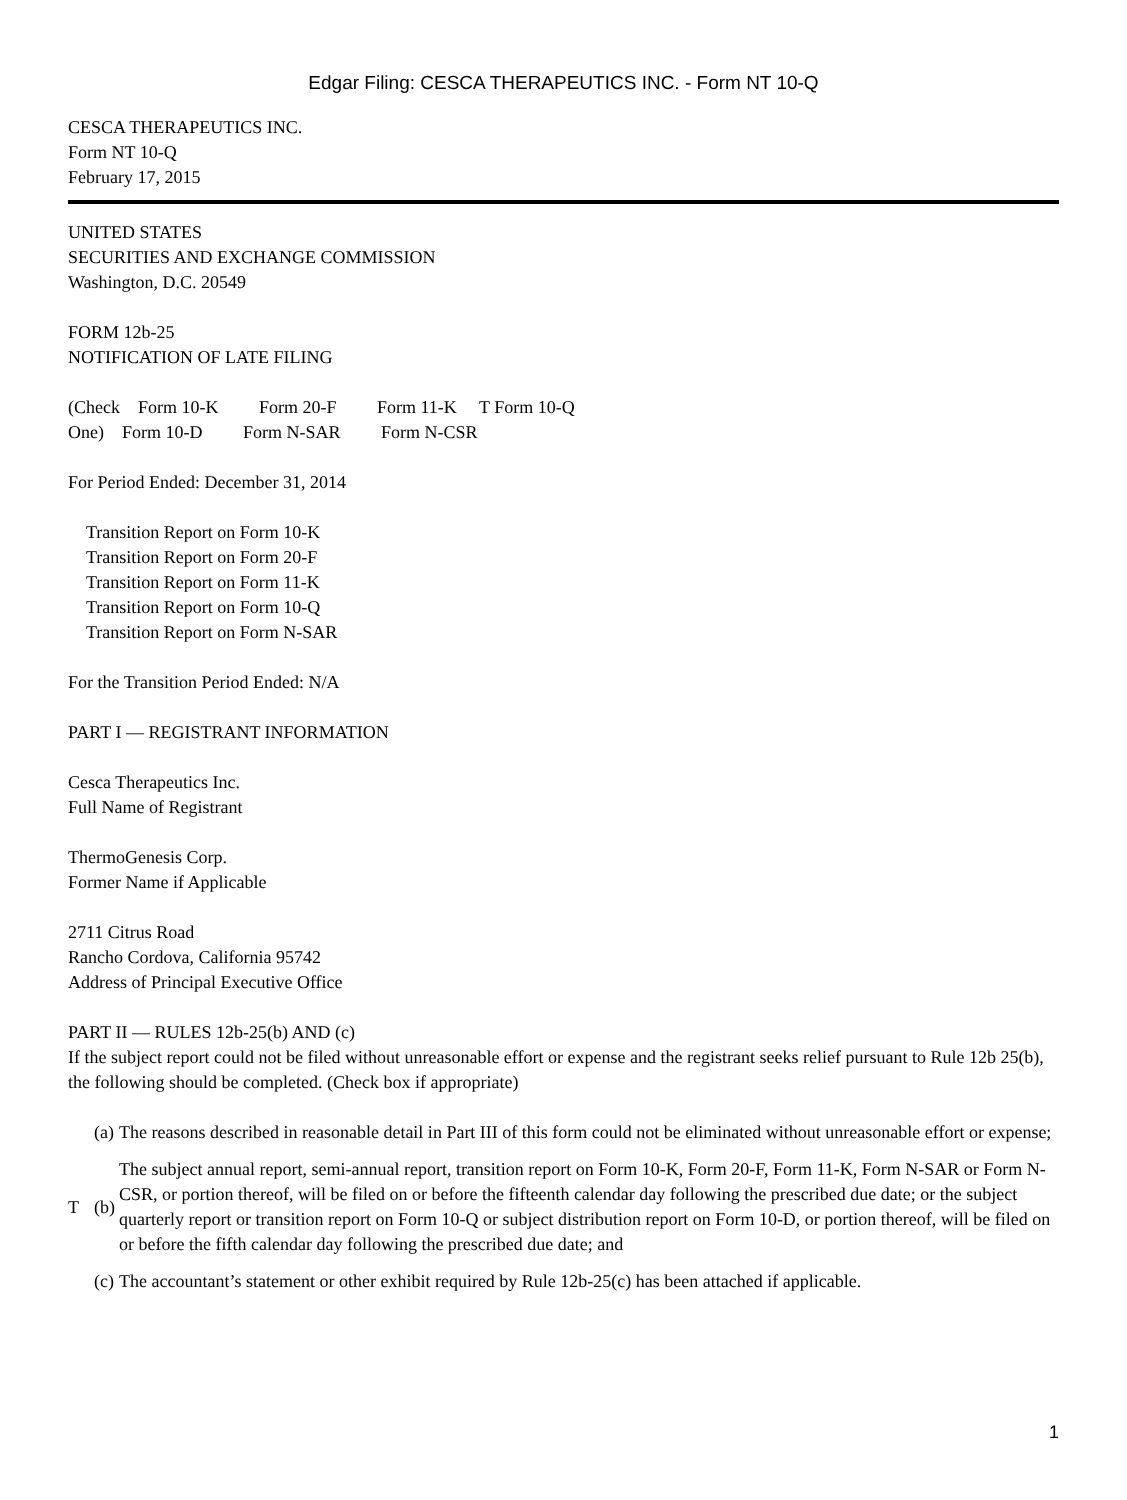Edgar Filing: CESCA THERAPEUTICS INC. - Form NT 10-Q
CESCA THERAPEUTICS INC.
Form NT 10-Q
February 17, 2015
UNITED STATES
SECURITIES AND EXCHANGE COMMISSION
Washington, D.C. 20549
FORM 12b-25
NOTIFICATION OF LATE FILING
(Check Form 10-K Form 20-F Form 11-K T Form 10-Q
One) Form 10-D Form N-SAR Form N-CSR
For Period Ended: December 31, 2014
Transition Report on Form 10-K
Transition Report on Form 20-F
Transition Report on Form 11-K
Transition Report on Form 10-Q
Transition Report on Form N-SAR
For the Transition Period Ended: N/A
PART I — REGISTRANT INFORMATION
Cesca Therapeutics Inc.
Full Name of Registrant
ThermoGenesis Corp.
Former Name if Applicable
2711 Citrus Road
Rancho Cordova, California 95742
Address of Principal Executive Office
PART II — RULES 12b-25(b) AND (c)
If the subject report could not be filed without unreasonable effort or expense and the registrant seeks relief pursuant to Rule 12b 25(b), the following should be completed. (Check box if appropriate)
| | (a) | The reasons described in reasonable detail in Part III of this form could not be eliminated without unreasonable effort or expense; |
| T | (b) | The subject annual report, semi-annual report, transition report on Form 10-K, Form 20-F, Form 11-K, Form N-SAR or Form N-CSR, or portion thereof, will be filed on or before the fifteenth calendar day following the prescribed due date; or the subject quarterly report or transition report on Form 10-Q or subject distribution report on Form 10-D, or portion thereof, will be filed on or before the fifth calendar day following the prescribed due date; and |
| | (c) | The accountant’s statement or other exhibit required by Rule 12b-25(c) has been attached if applicable. |
1